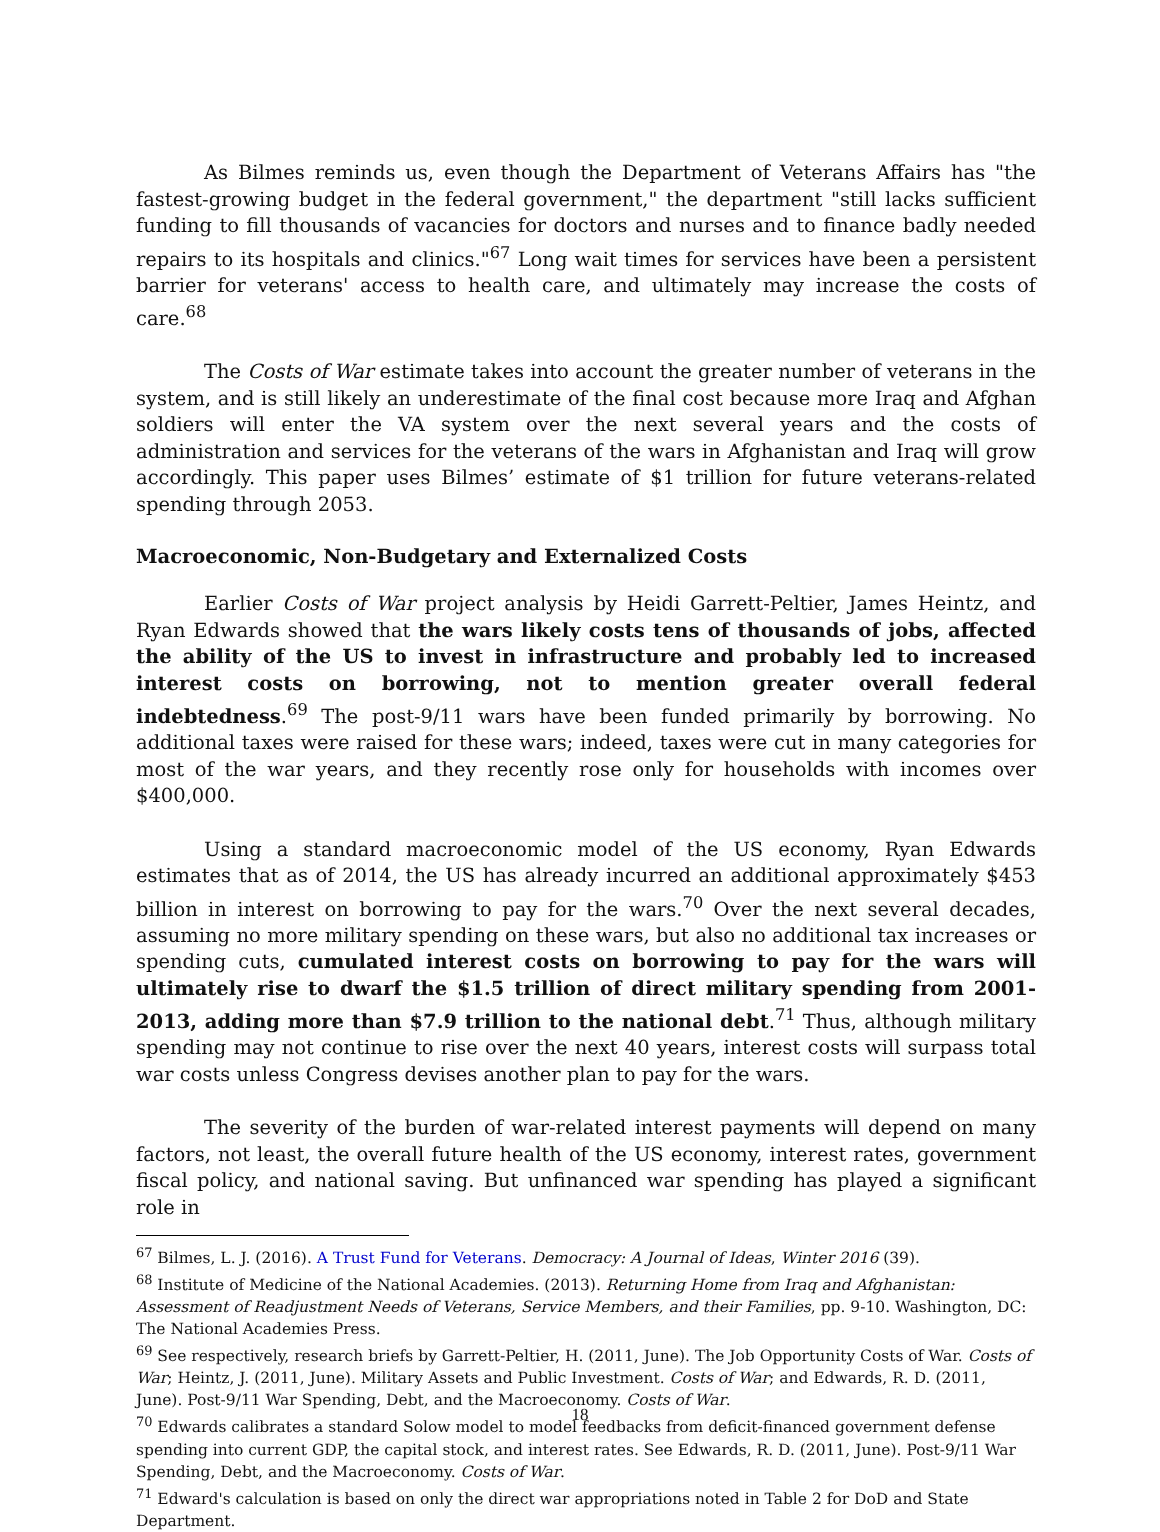As Bilmes reminds us, even though the Department of Veterans Affairs has "the fastest-growing budget in the federal government," the department "still lacks sufficient funding to fill thousands of vacancies for doctors and nurses and to finance badly needed repairs to its hospitals and clinics."<sup>67</sup> Long wait times for services have been a persistent barrier for veterans' access to health care, and ultimately may increase the costs of care.<sup>68</sup>
The Costs of War estimate takes into account the greater number of veterans in the system, and is still likely an underestimate of the final cost because more Iraq and Afghan soldiers will enter the VA system over the next several years and the costs of administration and services for the veterans of the wars in Afghanistan and Iraq will grow accordingly. This paper uses Bilmes’ estimate of $1 trillion for future veterans-related spending through 2053.
Macroeconomic, Non-Budgetary and Externalized Costs
Earlier Costs of War project analysis by Heidi Garrett-Peltier, James Heintz, and Ryan Edwards showed that the wars likely costs tens of thousands of jobs, affected the ability of the US to invest in infrastructure and probably led to increased interest costs on borrowing, not to mention greater overall federal indebtedness.<sup>69</sup> The post-9/11 wars have been funded primarily by borrowing. No additional taxes were raised for these wars; indeed, taxes were cut in many categories for most of the war years, and they recently rose only for households with incomes over $400,000.
Using a standard macroeconomic model of the US economy, Ryan Edwards estimates that as of 2014, the US has already incurred an additional approximately $453 billion in interest on borrowing to pay for the wars.<sup>70</sup> Over the next several decades, assuming no more military spending on these wars, but also no additional tax increases or spending cuts, cumulated interest costs on borrowing to pay for the wars will ultimately rise to dwarf the $1.5 trillion of direct military spending from 2001-2013, adding more than $7.9 trillion to the national debt.<sup>71</sup> Thus, although military spending may not continue to rise over the next 40 years, interest costs will surpass total war costs unless Congress devises another plan to pay for the wars.
The severity of the burden of war-related interest payments will depend on many factors, not least, the overall future health of the US economy, interest rates, government fiscal policy, and national saving. But unfinanced war spending has played a significant role in
<sup>67</sup> Bilmes, L. J. (2016). A Trust Fund for Veterans. Democracy: A Journal of Ideas, Winter 2016 (39).
<sup>68</sup> Institute of Medicine of the National Academies. (2013). Returning Home from Iraq and Afghanistan: Assessment of Readjustment Needs of Veterans, Service Members, and their Families, pp. 9-10. Washington, DC: The National Academies Press.
<sup>69</sup> See respectively, research briefs by Garrett-Peltier, H. (2011, June). The Job Opportunity Costs of War. Costs of War; Heintz, J. (2011, June). Military Assets and Public Investment. Costs of War; and Edwards, R. D. (2011, June). Post-9/11 War Spending, Debt, and the Macroeconomy. Costs of War.
<sup>70</sup> Edwards calibrates a standard Solow model to model feedbacks from deficit-financed government defense spending into current GDP, the capital stock, and interest rates. See Edwards, R. D. (2011, June). Post-9/11 War Spending, Debt, and the Macroeconomy. Costs of War.
<sup>71</sup> Edward's calculation is based on only the direct war appropriations noted in Table 2 for DoD and State Department.
18